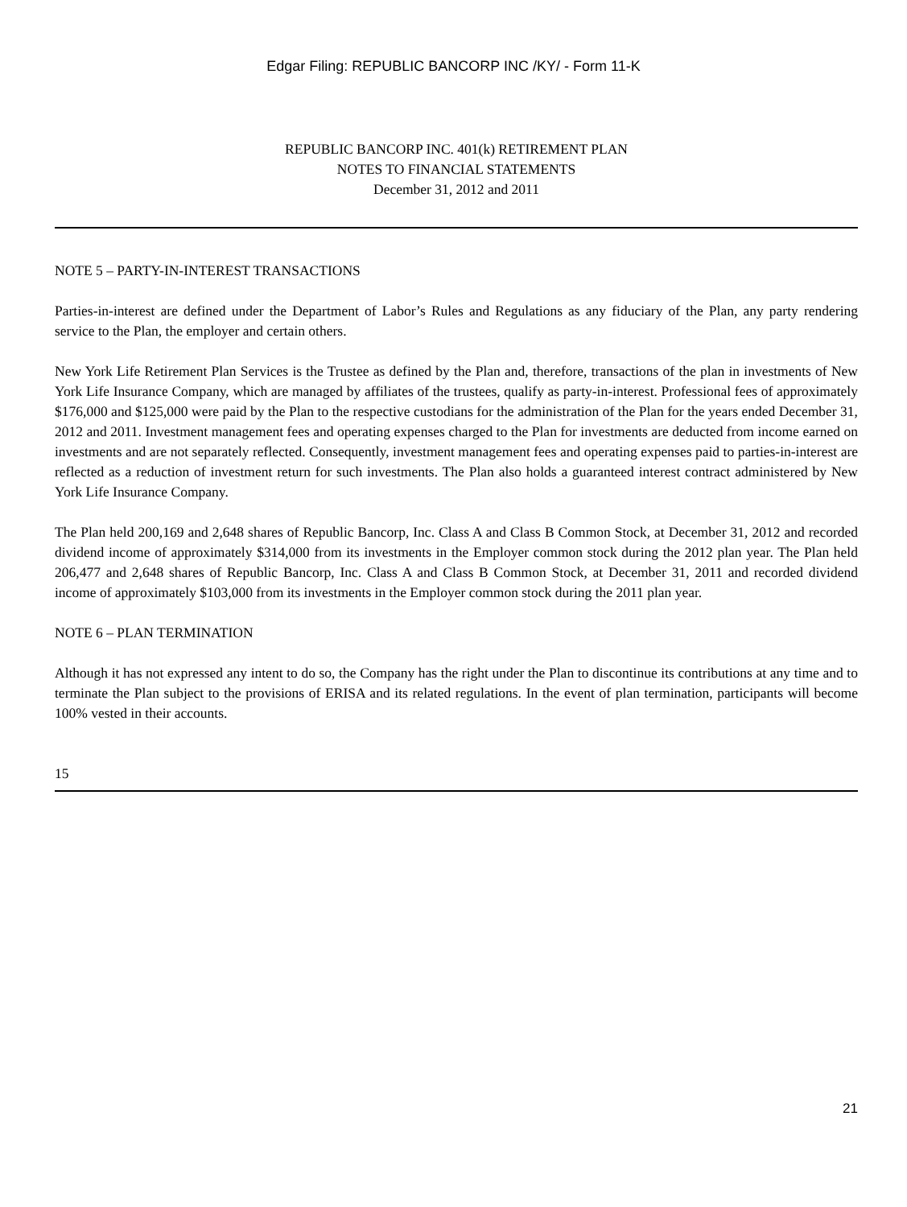Edgar Filing: REPUBLIC BANCORP INC /KY/ - Form 11-K
REPUBLIC BANCORP INC. 401(k) RETIREMENT PLAN
NOTES TO FINANCIAL STATEMENTS
December 31, 2012 and 2011
NOTE 5 – PARTY-IN-INTEREST TRANSACTIONS
Parties-in-interest are defined under the Department of Labor’s Rules and Regulations as any fiduciary of the Plan, any party rendering service to the Plan, the employer and certain others.
New York Life Retirement Plan Services is the Trustee as defined by the Plan and, therefore, transactions of the plan in investments of New York Life Insurance Company, which are managed by affiliates of the trustees, qualify as party-in-interest. Professional fees of approximately $176,000 and $125,000 were paid by the Plan to the respective custodians for the administration of the Plan for the years ended December 31, 2012 and 2011. Investment management fees and operating expenses charged to the Plan for investments are deducted from income earned on investments and are not separately reflected. Consequently, investment management fees and operating expenses paid to parties-in-interest are reflected as a reduction of investment return for such investments. The Plan also holds a guaranteed interest contract administered by New York Life Insurance Company.
The Plan held 200,169 and 2,648 shares of Republic Bancorp, Inc. Class A and Class B Common Stock, at December 31, 2012 and recorded dividend income of approximately $314,000 from its investments in the Employer common stock during the 2012 plan year. The Plan held 206,477 and 2,648 shares of Republic Bancorp, Inc. Class A and Class B Common Stock, at December 31, 2011 and recorded dividend income of approximately $103,000 from its investments in the Employer common stock during the 2011 plan year.
NOTE 6 – PLAN TERMINATION
Although it has not expressed any intent to do so, the Company has the right under the Plan to discontinue its contributions at any time and to terminate the Plan subject to the provisions of ERISA and its related regulations. In the event of plan termination, participants will become 100% vested in their accounts.
15
21